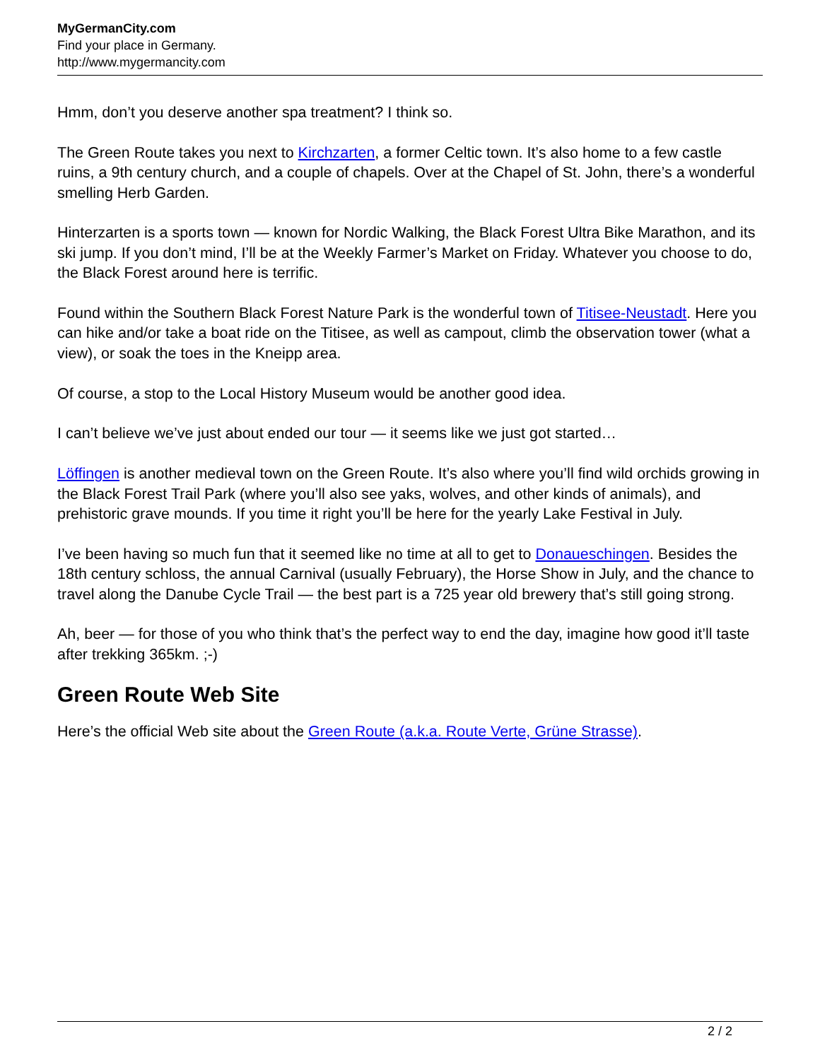MyGermanCity.com
Find your place in Germany.
http://www.mygermancity.com
Hmm, don’t you deserve another spa treatment? I think so.
The Green Route takes you next to Kirchzarten, a former Celtic town. It’s also home to a few castle ruins, a 9th century church, and a couple of chapels. Over at the Chapel of St. John, there’s a wonderful smelling Herb Garden.
Hinterzarten is a sports town — known for Nordic Walking, the Black Forest Ultra Bike Marathon, and its ski jump. If you don’t mind, I’ll be at the Weekly Farmer’s Market on Friday. Whatever you choose to do, the Black Forest around here is terrific.
Found within the Southern Black Forest Nature Park is the wonderful town of Titisee-Neustadt. Here you can hike and/or take a boat ride on the Titisee, as well as campout, climb the observation tower (what a view), or soak the toes in the Kneipp area.
Of course, a stop to the Local History Museum would be another good idea.
I can’t believe we’ve just about ended our tour — it seems like we just got started…
Löffingen is another medieval town on the Green Route. It’s also where you’ll find wild orchids growing in the Black Forest Trail Park (where you’ll also see yaks, wolves, and other kinds of animals), and prehistoric grave mounds. If you time it right you’ll be here for the yearly Lake Festival in July.
I’ve been having so much fun that it seemed like no time at all to get to Donaueschingen. Besides the 18th century schloss, the annual Carnival (usually February), the Horse Show in July, and the chance to travel along the Danube Cycle Trail — the best part is a 725 year old brewery that’s still going strong.
Ah, beer — for those of you who think that’s the perfect way to end the day, imagine how good it’ll taste after trekking 365km. ;-)
Green Route Web Site
Here’s the official Web site about the Green Route (a.k.a. Route Verte, Grüne Strasse).
2 / 2